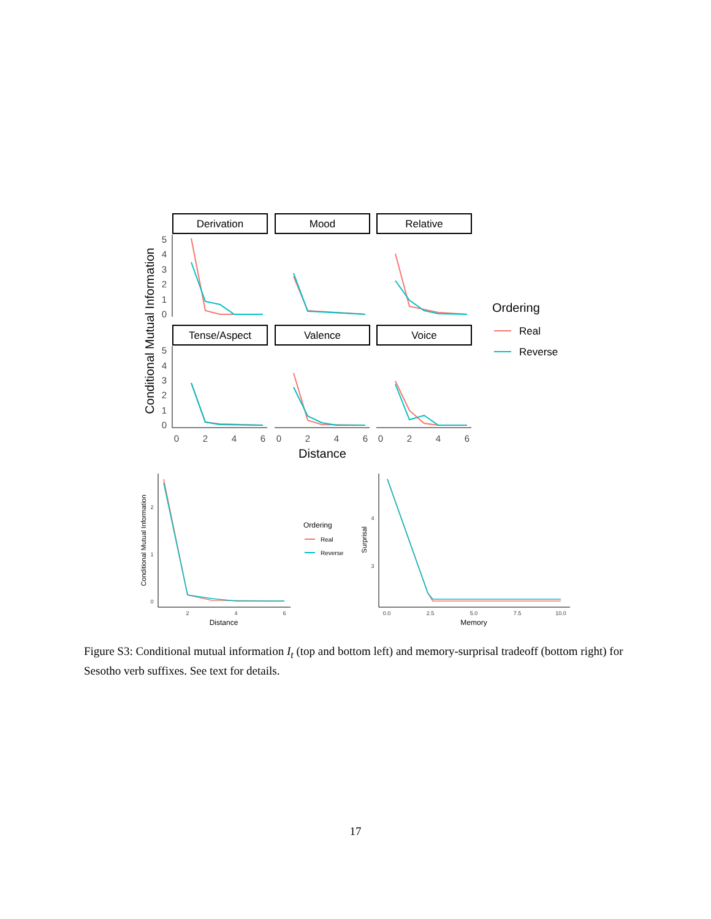Derivation
Mood
Relative
Tense/Aspect
Valence
Voice
5
4
3
2
1
0
5
4
3
2
1
0
0
2
4
6
0
2
4
6
0
2
4
6
Distance
Conditional Mutual Information
Ordering
Real
Reverse
2
1
0
2
4
6
4
3
0.0
2.5
5.0
7.5
10.0
Distance
Memory
Conditional Mutual Information
Surprisal
Ordering
Real
Reverse
Figure S3: Conditional mutual information I<sub>t</sub> (top and bottom left) and memory-surprisal tradeoff (bottom right) for Sesotho verb suffixes. See text for details.
17